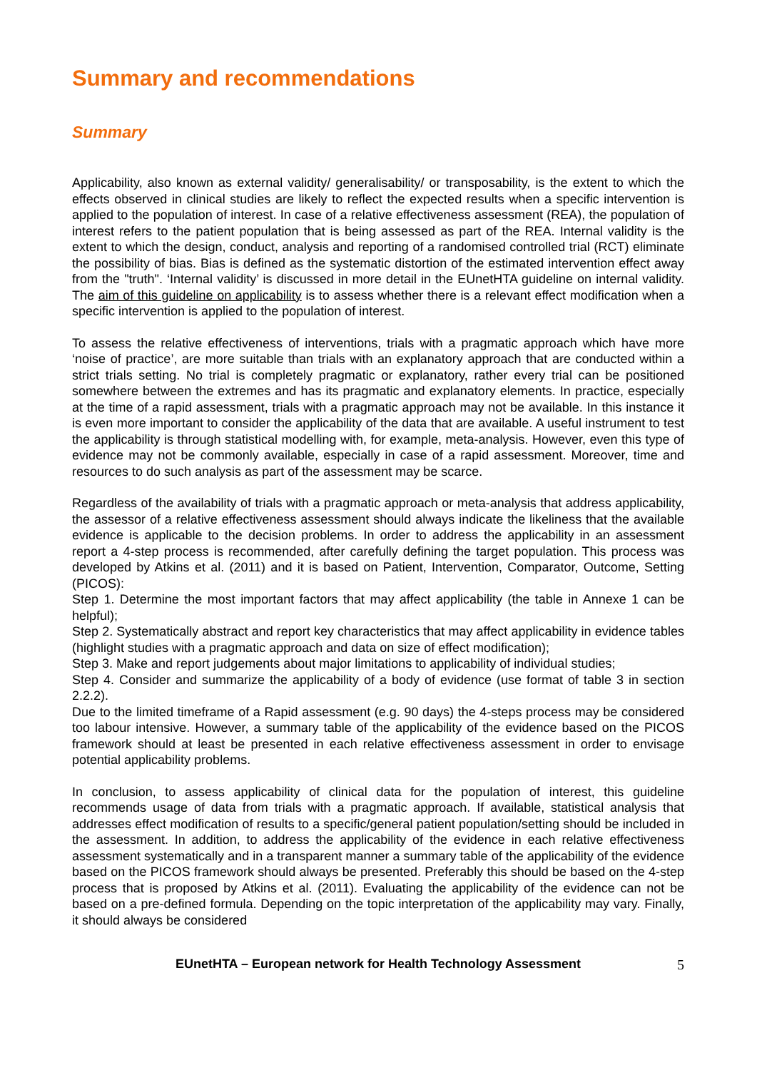Summary and recommendations
Summary
Applicability, also known as external validity/ generalisability/ or transposability, is the extent to which the effects observed in clinical studies are likely to reflect the expected results when a specific intervention is applied to the population of interest. In case of a relative effectiveness assessment (REA), the population of interest refers to the patient population that is being assessed as part of the REA. Internal validity is the extent to which the design, conduct, analysis and reporting of a randomised controlled trial (RCT) eliminate the possibility of bias. Bias is defined as the systematic distortion of the estimated intervention effect away from the "truth". ‘Internal validity’ is discussed in more detail in the EUnetHTA guideline on internal validity. The aim of this guideline on applicability is to assess whether there is a relevant effect modification when a specific intervention is applied to the population of interest.
To assess the relative effectiveness of interventions, trials with a pragmatic approach which have more ‘noise of practice’, are more suitable than trials with an explanatory approach that are conducted within a strict trials setting. No trial is completely pragmatic or explanatory, rather every trial can be positioned somewhere between the extremes and has its pragmatic and explanatory elements. In practice, especially at the time of a rapid assessment, trials with a pragmatic approach may not be available. In this instance it is even more important to consider the applicability of the data that are available. A useful instrument to test the applicability is through statistical modelling with, for example, meta-analysis. However, even this type of evidence may not be commonly available, especially in case of a rapid assessment. Moreover, time and resources to do such analysis as part of the assessment may be scarce.
Regardless of the availability of trials with a pragmatic approach or meta-analysis that address applicability, the assessor of a relative effectiveness assessment should always indicate the likeliness that the available evidence is applicable to the decision problems. In order to address the applicability in an assessment report a 4-step process is recommended, after carefully defining the target population. This process was developed by Atkins et al. (2011) and it is based on Patient, Intervention, Comparator, Outcome, Setting (PICOS):
Step 1. Determine the most important factors that may affect applicability (the table in Annexe 1 can be helpful);
Step 2. Systematically abstract and report key characteristics that may affect applicability in evidence tables (highlight studies with a pragmatic approach and data on size of effect modification);
Step 3. Make and report judgements about major limitations to applicability of individual studies;
Step 4. Consider and summarize the applicability of a body of evidence (use format of table 3 in section 2.2.2).
Due to the limited timeframe of a Rapid assessment (e.g. 90 days) the 4-steps process may be considered too labour intensive. However, a summary table of the applicability of the evidence based on the PICOS framework should at least be presented in each relative effectiveness assessment in order to envisage potential applicability problems.
In conclusion, to assess applicability of clinical data for the population of interest, this guideline recommends usage of data from trials with a pragmatic approach. If available, statistical analysis that addresses effect modification of results to a specific/general patient population/setting should be included in the assessment. In addition, to address the applicability of the evidence in each relative effectiveness assessment systematically and in a transparent manner a summary table of the applicability of the evidence based on the PICOS framework should always be presented. Preferably this should be based on the 4-step process that is proposed by Atkins et al. (2011). Evaluating the applicability of the evidence can not be based on a pre-defined formula. Depending on the topic interpretation of the applicability may vary. Finally, it should always be considered
EUnetHTA – European network for Health Technology Assessment 5